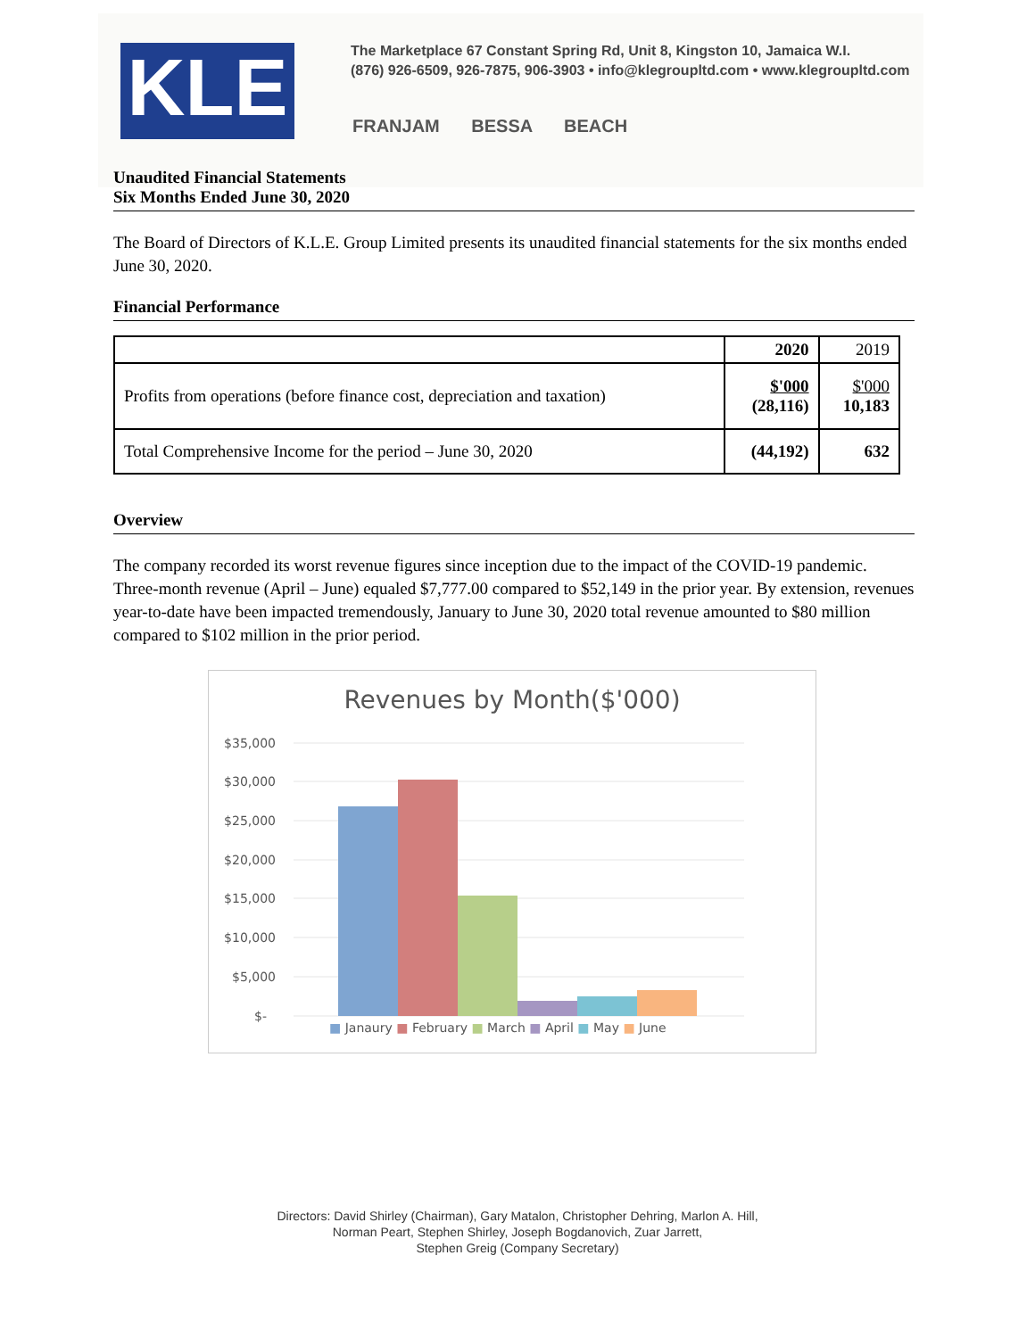KLE
The Marketplace 67 Constant Spring Rd, Unit 8, Kingston 10, Jamaica W.I.
(876) 926-6509, 926-7875, 906-3903 • info@klegroupltd.com • www.klegroupltd.com
FRANJAM BESSA BEACH
Unaudited Financial Statements
Six Months Ended June 30, 2020
The Board of Directors of K.L.E. Group Limited presents its unaudited financial statements for the six months ended June 30, 2020.
Financial Performance
| | 2020 | 2019 |
| Profits from operations (before finance cost, depreciation and taxation) | $'000 (28,116) | $'000 10,183 |
| Total Comprehensive Income for the period – June 30, 2020 | (44,192) | 632 |
Overview
The company recorded its worst revenue figures since inception due to the impact of the COVID-19 pandemic. Three-month revenue (April – June) equaled $7,777.00 compared to $52,149 in the prior year. By extension, revenues year-to-date have been impacted tremendously, January to June 30, 2020 total revenue amounted to $80 million compared to $102 million in the prior period.
Revenues by Month($'000)
$35,000
$30,000
$25,000
$20,000
$15,000
$10,000
$5,000
$-
■ Janaury ■ February ■ March ■ April ■ May ■ June
Directors: David Shirley (Chairman), Gary Matalon, Christopher Dehring, Marlon A. Hill,
Norman Peart, Stephen Shirley, Joseph Bogdanovich, Zuar Jarrett,
Stephen Greig (Company Secretary)